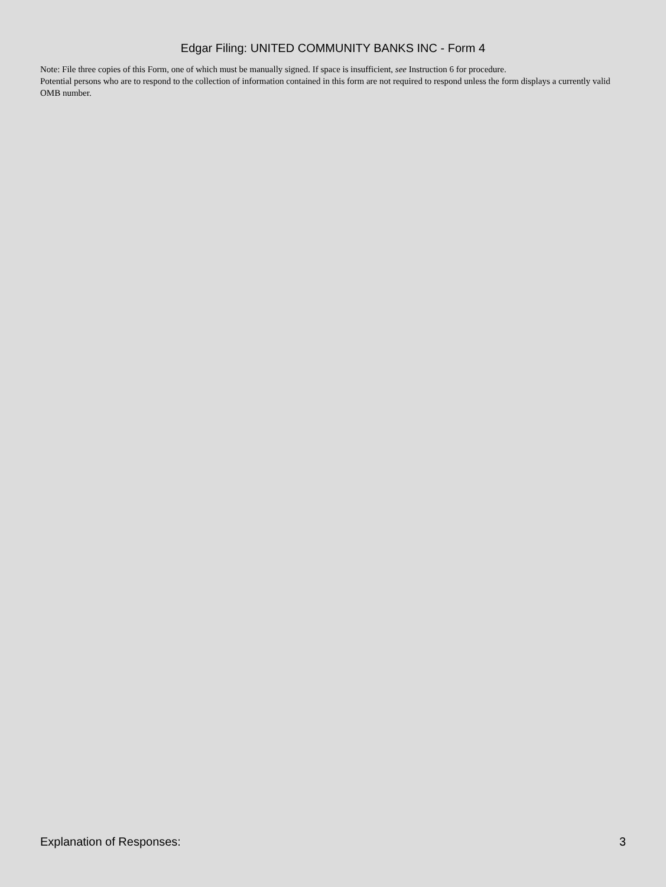Edgar Filing: UNITED COMMUNITY BANKS INC - Form 4
Note: File three copies of this Form, one of which must be manually signed. If space is insufficient, see Instruction 6 for procedure.
Potential persons who are to respond to the collection of information contained in this form are not required to respond unless the form displays a currently valid OMB number.
Explanation of Responses: 3